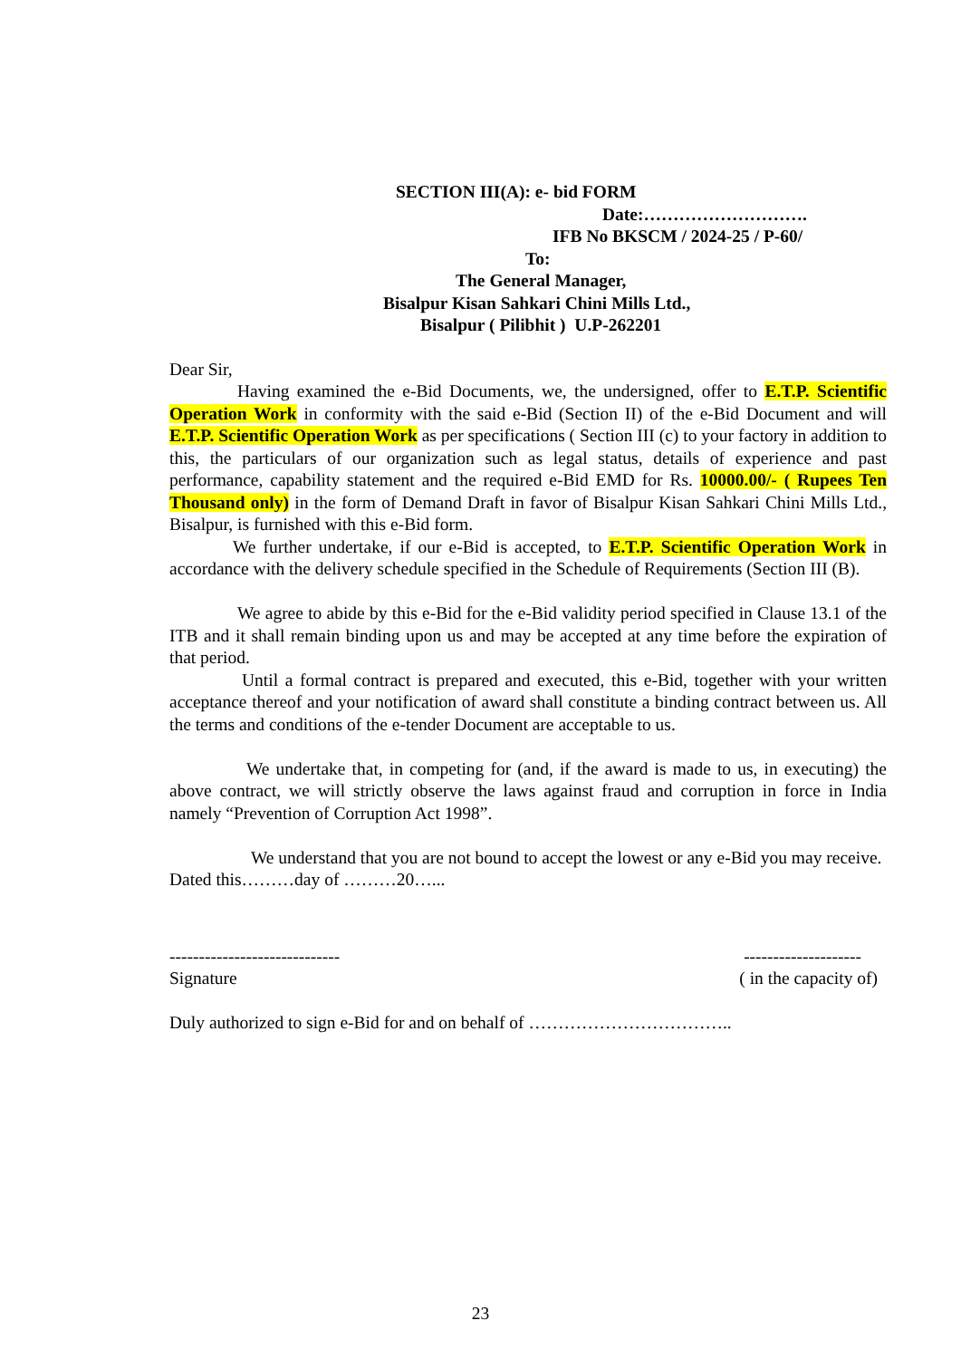SECTION III(A): e- bid FORM
Date:……………………….
IFB No BKSCM / 2024-25 / P-60/
To:
The General Manager,
Bisalpur Kisan Sahkari Chini Mills Ltd.,
Bisalpur ( Pilibhit ) U.P-262201
Dear Sir,
Having examined the e-Bid Documents, we, the undersigned, offer to E.T.P. Scientific Operation Work in conformity with the said e-Bid (Section II) of the e-Bid Document and will E.T.P. Scientific Operation Work as per specifications ( Section III (c) to your factory in addition to this, the particulars of our organization such as legal status, details of experience and past performance, capability statement and the required e-Bid EMD for Rs. 10000.00/- ( Rupees Ten Thousand only) in the form of Demand Draft in favor of Bisalpur Kisan Sahkari Chini Mills Ltd., Bisalpur, is furnished with this e-Bid form.
We further undertake, if our e-Bid is accepted, to E.T.P. Scientific Operation Work in accordance with the delivery schedule specified in the Schedule of Requirements (Section III (B).
We agree to abide by this e-Bid for the e-Bid validity period specified in Clause 13.1 of the ITB and it shall remain binding upon us and may be accepted at any time before the expiration of that period.
Until a formal contract is prepared and executed, this e-Bid, together with your written acceptance thereof and your notification of award shall constitute a binding contract between us. All the terms and conditions of the e-tender Document are acceptable to us.
We undertake that, in competing for (and, if the award is made to us, in executing) the above contract, we will strictly observe the laws against fraud and corruption in force in India namely “Prevention of Corruption Act 1998”.
We understand that you are not bound to accept the lowest or any e-Bid you may receive.
Dated this………day of ………20…...
----------------------------- --------------------
Signature ( in the capacity of)
Duly authorized to sign e-Bid for and on behalf of ……………………………..
23